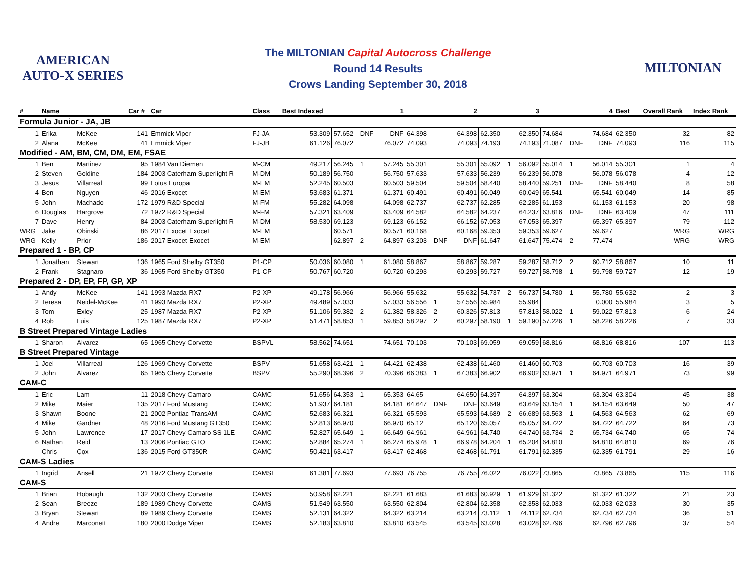AMERICAN AUTO-X SERIES
The MILTONIAN Capital Autocross Challenge
Round 14 Results
Crows Landing September 30, 2018
MILTONIAN
| # | Name | | Car # | Car | Class | Best Indexed | | | 1 | | | 2 | | | 3 | | | 4 | Best | Overall Rank | Index Rank |
| --- | --- | --- | --- | --- | --- | --- | --- | --- | --- | --- | --- | --- | --- | --- | --- | --- | --- | --- | --- | --- | --- |
| Formula Junior - JA, JB | | | | | | | | | | | | | | | | | | | | | |
| 1 | Erika | McKee | 141 | Emmick Viper | FJ-JA | 53.309 | 57.652 | DNF | DNF | 64.398 | | 64.398 | 62.350 | | 62.350 | 74.684 | | 74.684 | 62.350 | 32 | 82 |
| 2 | Alana | McKee | 41 | Emmick Viper | FJ-JB | 61.126 | 76.072 | | 76.072 | 74.093 | | 74.093 | 74.193 | | 74.193 | 71.087 | DNF | DNF | 74.093 | 116 | 115 |
| Modified - AM, BM, CM, DM, EM, FSAE | | | | | | | | | | | | | | | | | | | | | |
| 1 | Ben | Martinez | 95 | 1984 Van Diemen | M-CM | 49.217 | 56.245 | 1 | 57.245 | 55.301 | | 55.301 | 55.092 | 1 | 56.092 | 55.014 | 1 | 56.014 | 55.301 | 1 | 4 |
| 2 | Steven | Goldine | 184 | 2003 Caterham Superlight R | M-DM | 50.189 | 56.750 | | 56.750 | 57.633 | | 57.633 | 56.239 | | 56.239 | 56.078 | | 56.078 | 56.078 | 4 | 12 |
| 3 | Jesus | Villarreal | 99 | Lotus Europa | M-EM | 52.245 | 60.503 | | 60.503 | 59.504 | | 59.504 | 58.440 | | 58.440 | 59.251 | DNF | DNF | 58.440 | 8 | 58 |
| 4 | Ben | Nguyen | 46 | 2016 Exocet | M-EM | 53.683 | 61.371 | | 61.371 | 60.491 | | 60.491 | 60.049 | | 60.049 | 65.541 | | 65.541 | 60.049 | 14 | 85 |
| 5 | John | Machado | 172 | 1979 R&D Special | M-FM | 55.282 | 64.098 | | 64.098 | 62.737 | | 62.737 | 62.285 | | 62.285 | 61.153 | | 61.153 | 61.153 | 20 | 98 |
| 6 | Douglas | Hargrove | 72 | 1972 R&D Special | M-FM | 57.321 | 63.409 | | 63.409 | 64.582 | | 64.582 | 64.237 | | 64.237 | 63.816 | DNF | DNF | 63.409 | 47 | 111 |
| 7 | Dave | Henry | 84 | 2003 Caterham Superlight R | M-DM | 58.530 | 69.123 | | 69.123 | 66.152 | | 66.152 | 67.053 | | 67.053 | 65.397 | | 65.397 | 65.397 | 79 | 112 |
| WRG | Jake | Obinski | 86 | 2017 Exocet Exocet | M-EM | | 60.571 | | 60.571 | 60.168 | | 60.168 | 59.353 | | 59.353 | 59.627 | | 59.627 | | WRG | WRG |
| WRG | Kelly | Prior | 186 | 2017 Exocet Exocet | M-EM | | 62.897 | 2 | 64.897 | 63.203 | DNF | DNF | 61.647 | | 61.647 | 75.474 | 2 | 77.474 | | WRG | WRG |
| Prepared 1 - BP, CP | | | | | | | | | | | | | | | | | | | | | |
| 1 | Jonathan | Stewart | 136 | 1965 Ford Shelby GT350 | P1-CP | 50.036 | 60.080 | 1 | 61.080 | 58.867 | | 58.867 | 59.287 | | 59.287 | 58.712 | 2 | 60.712 | 58.867 | 10 | 11 |
| 2 | Frank | Stagnaro | 36 | 1965 Ford Shelby GT350 | P1-CP | 50.767 | 60.720 | | 60.720 | 60.293 | | 60.293 | 59.727 | | 59.727 | 58.798 | 1 | 59.798 | 59.727 | 12 | 19 |
| Prepared 2 - DP, EP, FP, GP, XP | | | | | | | | | | | | | | | | | | | | | |
| 1 | Andy | McKee | 141 | 1993 Mazda RX7 | P2-XP | 49.178 | 56.966 | | 56.966 | 55.632 | | 55.632 | 54.737 | 2 | 56.737 | 54.780 | 1 | 55.780 | 55.632 | 2 | 3 |
| 2 | Teresa | Neidel-McKee | 41 | 1993 Mazda RX7 | P2-XP | 49.489 | 57.033 | | 57.033 | 56.556 | 1 | 57.556 | 55.984 | | 55.984 | | | 0.000 | 55.984 | 3 | 5 |
| 3 | Tom | Exley | 25 | 1987 Mazda RX7 | P2-XP | 51.106 | 59.382 | 2 | 61.382 | 58.326 | 2 | 60.326 | 57.813 | | 57.813 | 58.022 | 1 | 59.022 | 57.813 | 6 | 24 |
| 4 | Rob | Luis | 125 | 1987 Mazda RX7 | P2-XP | 51.471 | 58.853 | 1 | 59.853 | 58.297 | 2 | 60.297 | 58.190 | 1 | 59.190 | 57.226 | 1 | 58.226 | 58.226 | 7 | 33 |
| B Street Prepared Vintage Ladies | | | | | | | | | | | | | | | | | | | | | |
| 1 | Sharon | Alvarez | 65 | 1965 Chevy Corvette | BSPVL | 58.562 | 74.651 | | 74.651 | 70.103 | | 70.103 | 69.059 | | 69.059 | 68.816 | | 68.816 | 68.816 | 107 | 113 |
| B Street Prepared Vintage | | | | | | | | | | | | | | | | | | | | | |
| 1 | Joel | Villarreal | 126 | 1969 Chevy Corvette | BSPV | 51.658 | 63.421 | 1 | 64.421 | 62.438 | | 62.438 | 61.460 | | 61.460 | 60.703 | | 60.703 | 60.703 | 16 | 39 |
| 2 | John | Alvarez | 65 | 1965 Chevy Corvette | BSPV | 55.290 | 68.396 | 2 | 70.396 | 66.383 | 1 | 67.383 | 66.902 | | 66.902 | 63.971 | 1 | 64.971 | 64.971 | 73 | 99 |
| CAM-C | | | | | | | | | | | | | | | | | | | | | |
| 1 | Eric | Lam | 11 | 2018 Chevy Camaro | CAMC | 51.656 | 64.353 | 1 | 65.353 | 64.65 | | 64.650 | 64.397 | | 64.397 | 63.304 | | 63.304 | 63.304 | 45 | 38 |
| 2 | Mike | Maier | 135 | 2017 Ford Mustang | CAMC | 51.937 | 64.181 | | 64.181 | 64.647 | DNF | DNF | 63.649 | | 63.649 | 63.154 | 1 | 64.154 | 63.649 | 50 | 47 |
| 3 | Shawn | Boone | 21 | 2002 Pontiac TransAM | CAMC | 52.683 | 66.321 | | 66.321 | 65.593 | | 65.593 | 64.689 | 2 | 66.689 | 63.563 | 1 | 64.563 | 64.563 | 62 | 69 |
| 4 | Mike | Gardner | 48 | 2016 Ford Mustang GT350 | CAMC | 52.813 | 66.970 | | 66.970 | 65.12 | | 65.120 | 65.057 | | 65.057 | 64.722 | | 64.722 | 64.722 | 64 | 73 |
| 5 | John | Lawrence | 17 | 2017 Chevy Camaro SS 1LE | CAMC | 52.827 | 65.649 | 1 | 66.649 | 64.961 | | 64.961 | 64.740 | | 64.740 | 63.734 | 2 | 65.734 | 64.740 | 65 | 74 |
| 6 | Nathan | Reid | 13 | 2006 Pontiac GTO | CAMC | 52.884 | 65.274 | 1 | 66.274 | 65.978 | 1 | 66.978 | 64.204 | 1 | 65.204 | 64.810 | | 64.810 | 64.810 | 69 | 76 |
| | Chris | Cox | 136 | 2015 Ford GT350R | CAMC | 50.421 | 63.417 | | 63.417 | 62.468 | | 62.468 | 61.791 | | 61.791 | 62.335 | | 62.335 | 61.791 | 29 | 16 |
| CAM-S Ladies | | | | | | | | | | | | | | | | | | | | | |
| 1 | Ingrid | Ansell | 21 | 1972 Chevy Corvette | CAMSL | 61.381 | 77.693 | | 77.693 | 76.755 | | 76.755 | 76.022 | | 76.022 | 73.865 | | 73.865 | 73.865 | 115 | 116 |
| CAM-S | | | | | | | | | | | | | | | | | | | | | |
| 1 | Brian | Hobaugh | 132 | 2003 Chevy Corvette | CAMS | 50.958 | 62.221 | | 62.221 | 61.683 | | 61.683 | 60.929 | 1 | 61.929 | 61.322 | | 61.322 | 61.322 | 21 | 23 |
| 2 | Sean | Breeze | 189 | 1989 Chevy Corvette | CAMS | 51.549 | 63.550 | | 63.550 | 62.804 | | 62.804 | 62.358 | | 62.358 | 62.033 | | 62.033 | 62.033 | 30 | 35 |
| 3 | Bryan | Stewart | 89 | 1989 Chevy Corvette | CAMS | 52.131 | 64.322 | | 64.322 | 63.214 | | 63.214 | 73.112 | 1 | 74.112 | 62.734 | | 62.734 | 62.734 | 36 | 51 |
| 4 | Andre | Marconett | 180 | 2000 Dodge Viper | CAMS | 52.183 | 63.810 | | 63.810 | 63.545 | | 63.545 | 63.028 | | 63.028 | 62.796 | | 62.796 | 62.796 | 37 | 54 |